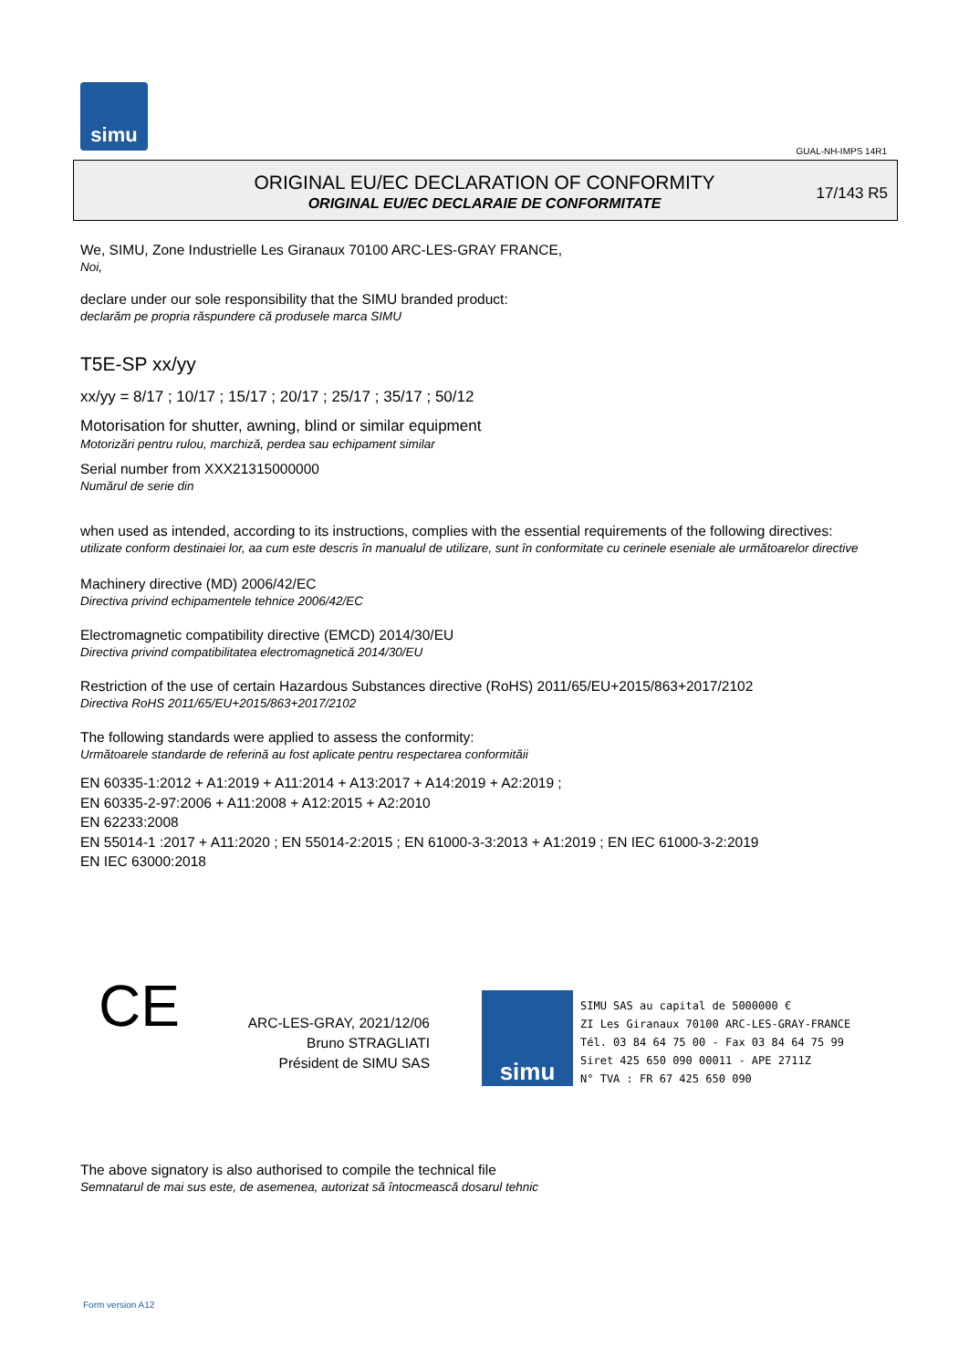simu
GUAL-NH-IMPS 14R1
ORIGINAL EU/EC DECLARATION OF CONFORMITY
ORIGINAL EU/EC DECLARAIE DE CONFORMITATE
17/143 R5
We, SIMU, Zone Industrielle Les Giranaux 70100 ARC-LES-GRAY FRANCE,
Noi,
declare under our sole responsibility that the SIMU branded product:
declarăm pe propria răspundere că produsele marca SIMU
T5E-SP xx/yy
xx/yy = 8/17 ; 10/17 ; 15/17 ; 20/17 ; 25/17 ; 35/17 ; 50/12
Motorisation for shutter, awning, blind or similar equipment
Motorizări pentru rulou, marchiză, perdea sau echipament similar
Serial number from XXX21315000000
Numărul de serie din
when used as intended, according to its instructions, complies with the essential requirements of the following directives:
utilizate conform destinaiei lor, aa cum este descris în manualul de utilizare, sunt în conformitate cu cerinele eseniale ale următoarelor directive
Machinery directive (MD) 2006/42/EC
Directiva privind echipamentele tehnice 2006/42/EC
Electromagnetic compatibility directive (EMCD) 2014/30/EU
Directiva privind compatibilitatea electromagnetică 2014/30/EU
Restriction of the use of certain Hazardous Substances directive (RoHS) 2011/65/EU+2015/863+2017/2102
Directiva RoHS 2011/65/EU+2015/863+2017/2102
The following standards were applied to assess the conformity:
Următoarele standarde de referină au fost aplicate pentru respectarea conformităii
EN 60335-1:2012 + A1:2019 + A11:2014 + A13:2017 + A14:2019 + A2:2019 ;
EN 60335-2-97:2006 + A11:2008 + A12:2015 + A2:2010
EN 62233:2008
EN 55014-1 :2017 + A11:2020 ; EN 55014-2:2015 ; EN 61000-3-3:2013 + A1:2019 ; EN IEC 61000-3-2:2019
EN IEC 63000:2018
CE
ARC-LES-GRAY, 2021/12/06
Bruno STRAGLIATI
Président de SIMU SAS
simu
SIMU SAS au capital de 5000000 €
ZI Les Giranaux 70100 ARC-LES-GRAY-FRANCE
Tél. 03 84 64 75 00 - Fax 03 84 64 75 99
Siret 425 650 090 00011 - APE 2711Z
N° TVA : FR 67 425 650 090
The above signatory is also authorised to compile the technical file
Semnatarul de mai sus este, de asemenea, autorizat să întocmească dosarul tehnic
Form version A12